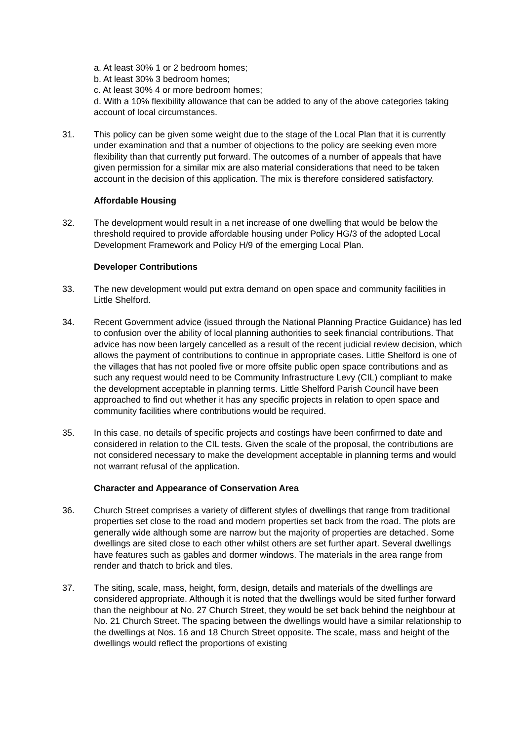a. At least 30% 1 or 2 bedroom homes;
b. At least 30% 3 bedroom homes;
c. At least 30% 4 or more bedroom homes;
d. With a 10% flexibility allowance that can be added to any of the above categories taking account of local circumstances.
31. This policy can be given some weight due to the stage of the Local Plan that it is currently under examination and that a number of objections to the policy are seeking even more flexibility than that currently put forward. The outcomes of a number of appeals that have given permission for a similar mix are also material considerations that need to be taken account in the decision of this application. The mix is therefore considered satisfactory.
Affordable Housing
32. The development would result in a net increase of one dwelling that would be below the threshold required to provide affordable housing under Policy HG/3 of the adopted Local Development Framework and Policy H/9 of the emerging Local Plan.
Developer Contributions
33. The new development would put extra demand on open space and community facilities in Little Shelford.
34. Recent Government advice (issued through the National Planning Practice Guidance) has led to confusion over the ability of local planning authorities to seek financial contributions. That advice has now been largely cancelled as a result of the recent judicial review decision, which allows the payment of contributions to continue in appropriate cases. Little Shelford is one of the villages that has not pooled five or more offsite public open space contributions and as such any request would need to be Community Infrastructure Levy (CIL) compliant to make the development acceptable in planning terms. Little Shelford Parish Council have been approached to find out whether it has any specific projects in relation to open space and community facilities where contributions would be required.
35. In this case, no details of specific projects and costings have been confirmed to date and considered in relation to the CIL tests. Given the scale of the proposal, the contributions are not considered necessary to make the development acceptable in planning terms and would not warrant refusal of the application.
Character and Appearance of Conservation Area
36. Church Street comprises a variety of different styles of dwellings that range from traditional properties set close to the road and modern properties set back from the road. The plots are generally wide although some are narrow but the majority of properties are detached. Some dwellings are sited close to each other whilst others are set further apart. Several dwellings have features such as gables and dormer windows. The materials in the area range from render and thatch to brick and tiles.
37. The siting, scale, mass, height, form, design, details and materials of the dwellings are considered appropriate. Although it is noted that the dwellings would be sited further forward than the neighbour at No. 27 Church Street, they would be set back behind the neighbour at No. 21 Church Street. The spacing between the dwellings would have a similar relationship to the dwellings at Nos. 16 and 18 Church Street opposite. The scale, mass and height of the dwellings would reflect the proportions of existing